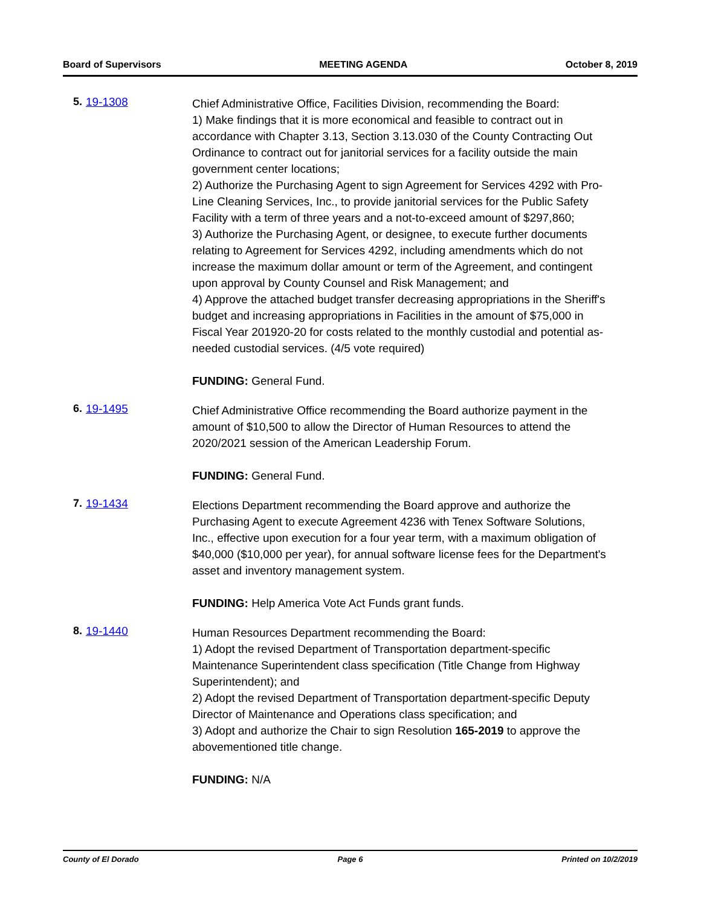Board of Supervisors MEETING AGENDA October 8, 2019
5. 19-1308
Chief Administrative Office, Facilities Division, recommending the Board:
1) Make findings that it is more economical and feasible to contract out in accordance with Chapter 3.13, Section 3.13.030 of the County Contracting Out Ordinance to contract out for janitorial services for a facility outside the main government center locations;
2) Authorize the Purchasing Agent to sign Agreement for Services 4292 with Pro-Line Cleaning Services, Inc., to provide janitorial services for the Public Safety Facility with a term of three years and a not-to-exceed amount of $297,860;
3) Authorize the Purchasing Agent, or designee, to execute further documents relating to Agreement for Services 4292, including amendments which do not increase the maximum dollar amount or term of the Agreement, and contingent upon approval by County Counsel and Risk Management; and
4) Approve the attached budget transfer decreasing appropriations in the Sheriff's budget and increasing appropriations in Facilities in the amount of $75,000 in Fiscal Year 201920-20 for costs related to the monthly custodial and potential as-needed custodial services. (4/5 vote required)
FUNDING: General Fund.
6. 19-1495
Chief Administrative Office recommending the Board authorize payment in the amount of $10,500 to allow the Director of Human Resources to attend the 2020/2021 session of the American Leadership Forum.
FUNDING: General Fund.
7. 19-1434
Elections Department recommending the Board approve and authorize the Purchasing Agent to execute Agreement 4236 with Tenex Software Solutions, Inc., effective upon execution for a four year term, with a maximum obligation of $40,000 ($10,000 per year), for annual software license fees for the Department's asset and inventory management system.
FUNDING: Help America Vote Act Funds grant funds.
8. 19-1440
Human Resources Department recommending the Board:
1) Adopt the revised Department of Transportation department-specific Maintenance Superintendent class specification (Title Change from Highway Superintendent); and
2) Adopt the revised Department of Transportation department-specific Deputy Director of Maintenance and Operations class specification; and
3) Adopt and authorize the Chair to sign Resolution 165-2019 to approve the abovementioned title change.
FUNDING: N/A
County of El Dorado Page 6 Printed on 10/2/2019